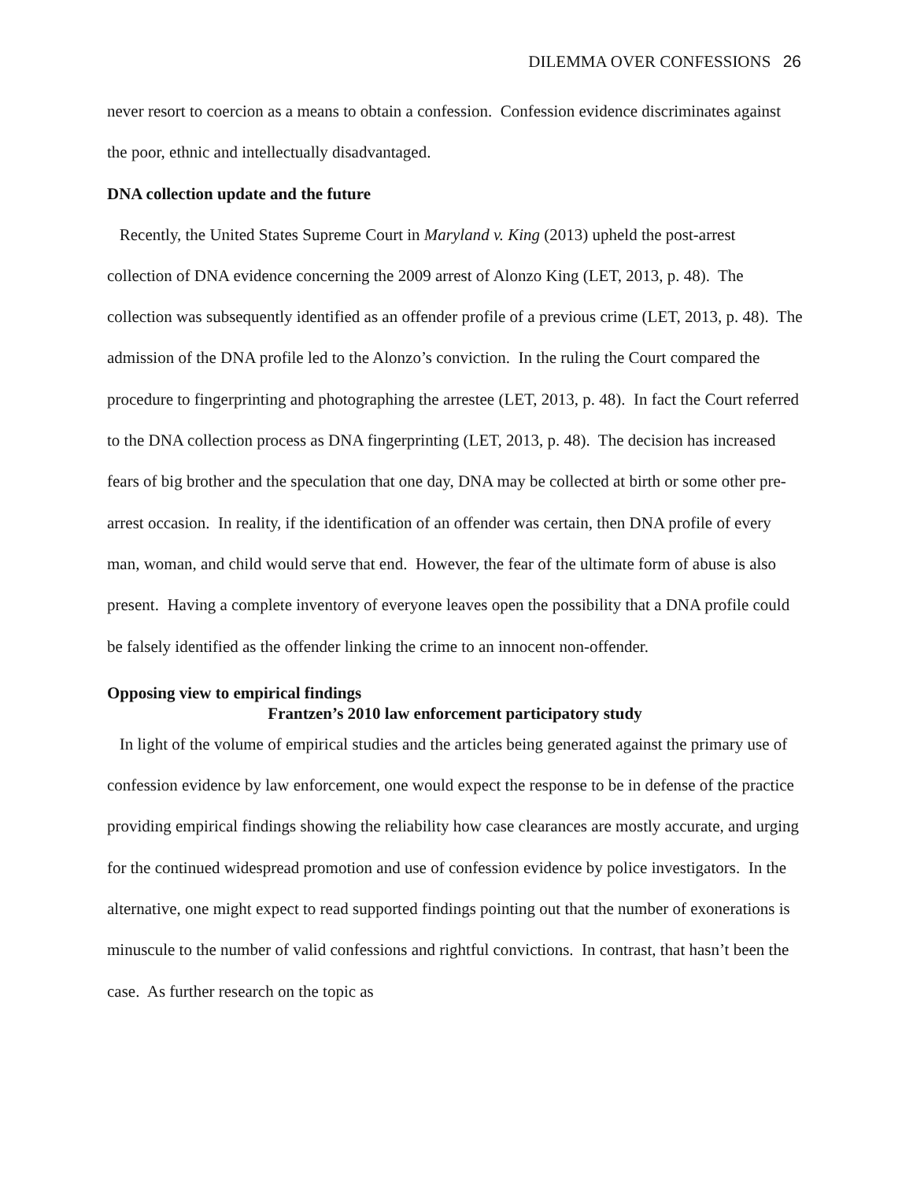DILEMMA OVER CONFESSIONS 26
never resort to coercion as a means to obtain a confession. Confession evidence discriminates against the poor, ethnic and intellectually disadvantaged.
DNA collection update and the future
Recently, the United States Supreme Court in Maryland v. King (2013) upheld the post-arrest collection of DNA evidence concerning the 2009 arrest of Alonzo King (LET, 2013, p. 48). The collection was subsequently identified as an offender profile of a previous crime (LET, 2013, p. 48). The admission of the DNA profile led to the Alonzo’s conviction. In the ruling the Court compared the procedure to fingerprinting and photographing the arrestee (LET, 2013, p. 48). In fact the Court referred to the DNA collection process as DNA fingerprinting (LET, 2013, p. 48). The decision has increased fears of big brother and the speculation that one day, DNA may be collected at birth or some other pre-arrest occasion. In reality, if the identification of an offender was certain, then DNA profile of every man, woman, and child would serve that end. However, the fear of the ultimate form of abuse is also present. Having a complete inventory of everyone leaves open the possibility that a DNA profile could be falsely identified as the offender linking the crime to an innocent non-offender.
Opposing view to empirical findings
Frantzen’s 2010 law enforcement participatory study
In light of the volume of empirical studies and the articles being generated against the primary use of confession evidence by law enforcement, one would expect the response to be in defense of the practice providing empirical findings showing the reliability how case clearances are mostly accurate, and urging for the continued widespread promotion and use of confession evidence by police investigators. In the alternative, one might expect to read supported findings pointing out that the number of exonerations is minuscule to the number of valid confessions and rightful convictions. In contrast, that hasn’t been the case. As further research on the topic as